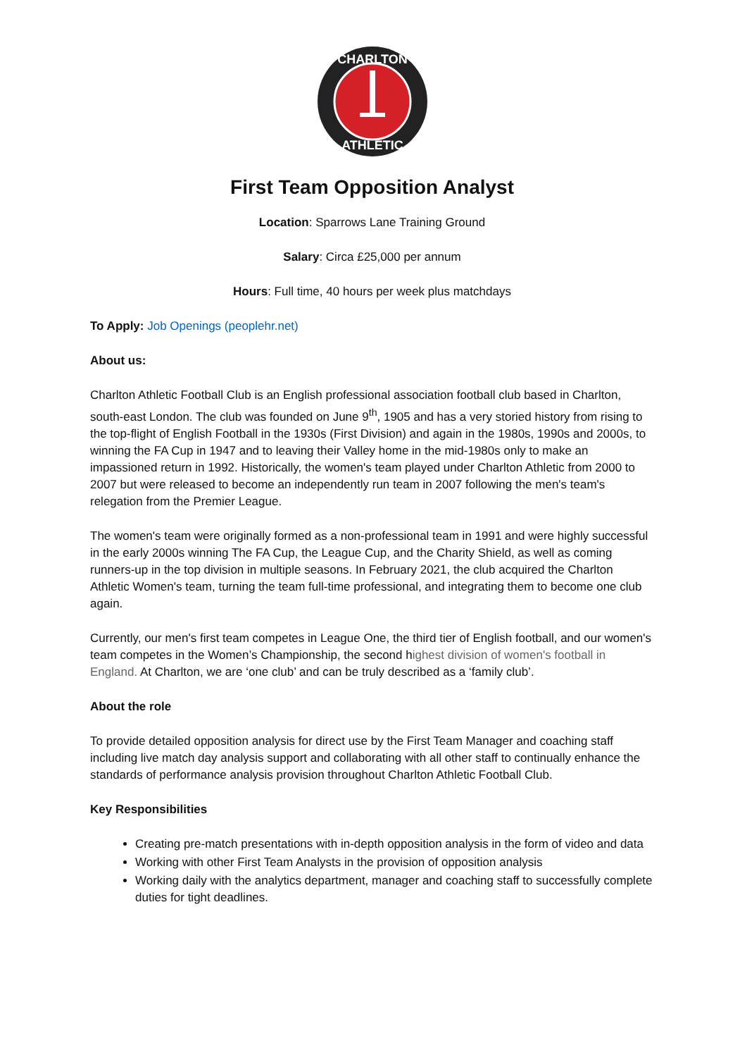CHARLTON
ATHLETIC
First Team Opposition Analyst
Location: Sparrows Lane Training Ground
Salary: Circa £25,000 per annum
Hours: Full time, 40 hours per week plus matchdays
To Apply: Job Openings (peoplehr.net)
About us:
Charlton Athletic Football Club is an English professional association football club based in Charlton, south-east London. The club was founded on June 9<sup>th</sup>, 1905 and has a very storied history from rising to the top-flight of English Football in the 1930s (First Division) and again in the 1980s, 1990s and 2000s, to winning the FA Cup in 1947 and to leaving their Valley home in the mid-1980s only to make an impassioned return in 1992. Historically, the women's team played under Charlton Athletic from 2000 to 2007 but were released to become an independently run team in 2007 following the men's team's relegation from the Premier League.
The women's team were originally formed as a non-professional team in 1991 and were highly successful in the early 2000s winning The FA Cup, the League Cup, and the Charity Shield, as well as coming runners-up in the top division in multiple seasons. In February 2021, the club acquired the Charlton Athletic Women's team, turning the team full-time professional, and integrating them to become one club again.
Currently, our men's first team competes in League One, the third tier of English football, and our women's team competes in the Women’s Championship, the second highest division of women's football in England. At Charlton, we are ‘one club’ and can be truly described as a ‘family club’.
About the role
To provide detailed opposition analysis for direct use by the First Team Manager and coaching staff including live match day analysis support and collaborating with all other staff to continually enhance the standards of performance analysis provision throughout Charlton Athletic Football Club.
Key Responsibilities
Creating pre-match presentations with in-depth opposition analysis in the form of video and data
Working with other First Team Analysts in the provision of opposition analysis
Working daily with the analytics department, manager and coaching staff to successfully complete duties for tight deadlines.